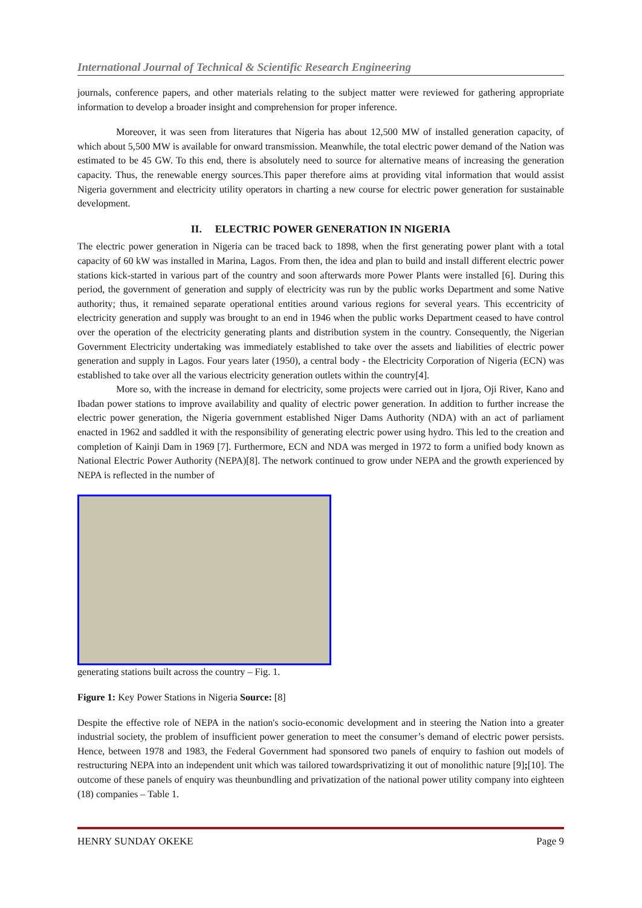International Journal of Technical & Scientific Research Engineering
journals, conference papers, and other materials relating to the subject matter were reviewed for gathering appropriate information to develop a broader insight and comprehension for proper inference.
Moreover, it was seen from literatures that Nigeria has about 12,500 MW of installed generation capacity, of which about 5,500 MW is available for onward transmission. Meanwhile, the total electric power demand of the Nation was estimated to be 45 GW. To this end, there is absolutely need to source for alternative means of increasing the generation capacity. Thus, the renewable energy sources.This paper therefore aims at providing vital information that would assist Nigeria government and electricity utility operators in charting a new course for electric power generation for sustainable development.
II. ELECTRIC POWER GENERATION IN NIGERIA
The electric power generation in Nigeria can be traced back to 1898, when the first generating power plant with a total capacity of 60 kW was installed in Marina, Lagos. From then, the idea and plan to build and install different electric power stations kick-started in various part of the country and soon afterwards more Power Plants were installed [6]. During this period, the government of generation and supply of electricity was run by the public works Department and some Native authority; thus, it remained separate operational entities around various regions for several years. This eccentricity of electricity generation and supply was brought to an end in 1946 when the public works Department ceased to have control over the operation of the electricity generating plants and distribution system in the country. Consequently, the Nigerian Government Electricity undertaking was immediately established to take over the assets and liabilities of electric power generation and supply in Lagos. Four years later (1950), a central body - the Electricity Corporation of Nigeria (ECN) was established to take over all the various electricity generation outlets within the country[4].
More so, with the increase in demand for electricity, some projects were carried out in Ijora, Oji River, Kano and Ibadan power stations to improve availability and quality of electric power generation. In addition to further increase the electric power generation, the Nigeria government established Niger Dams Authority (NDA) with an act of parliament enacted in 1962 and saddled it with the responsibility of generating electric power using hydro. This led to the creation and completion of Kainji Dam in 1969 [7]. Furthermore, ECN and NDA was merged in 1972 to form a unified body known as National Electric Power Authority (NEPA)[8]. The network continued to grow under NEPA and the growth experienced by NEPA is reflected in the number of
generating stations built across the country – Fig. 1.
Figure 1: Key Power Stations in Nigeria Source: [8]
Despite the effective role of NEPA in the nation's socio-economic development and in steering the Nation into a greater industrial society, the problem of insufficient power generation to meet the consumer’s demand of electric power persists. Hence, between 1978 and 1983, the Federal Government had sponsored two panels of enquiry to fashion out models of restructuring NEPA into an independent unit which was tailored towardsprivatizing it out of monolithic nature [9];[10]. The outcome of these panels of enquiry was theunbundling and privatization of the national power utility company into eighteen (18) companies – Table 1.
HENRY SUNDAY OKEKE Page 9